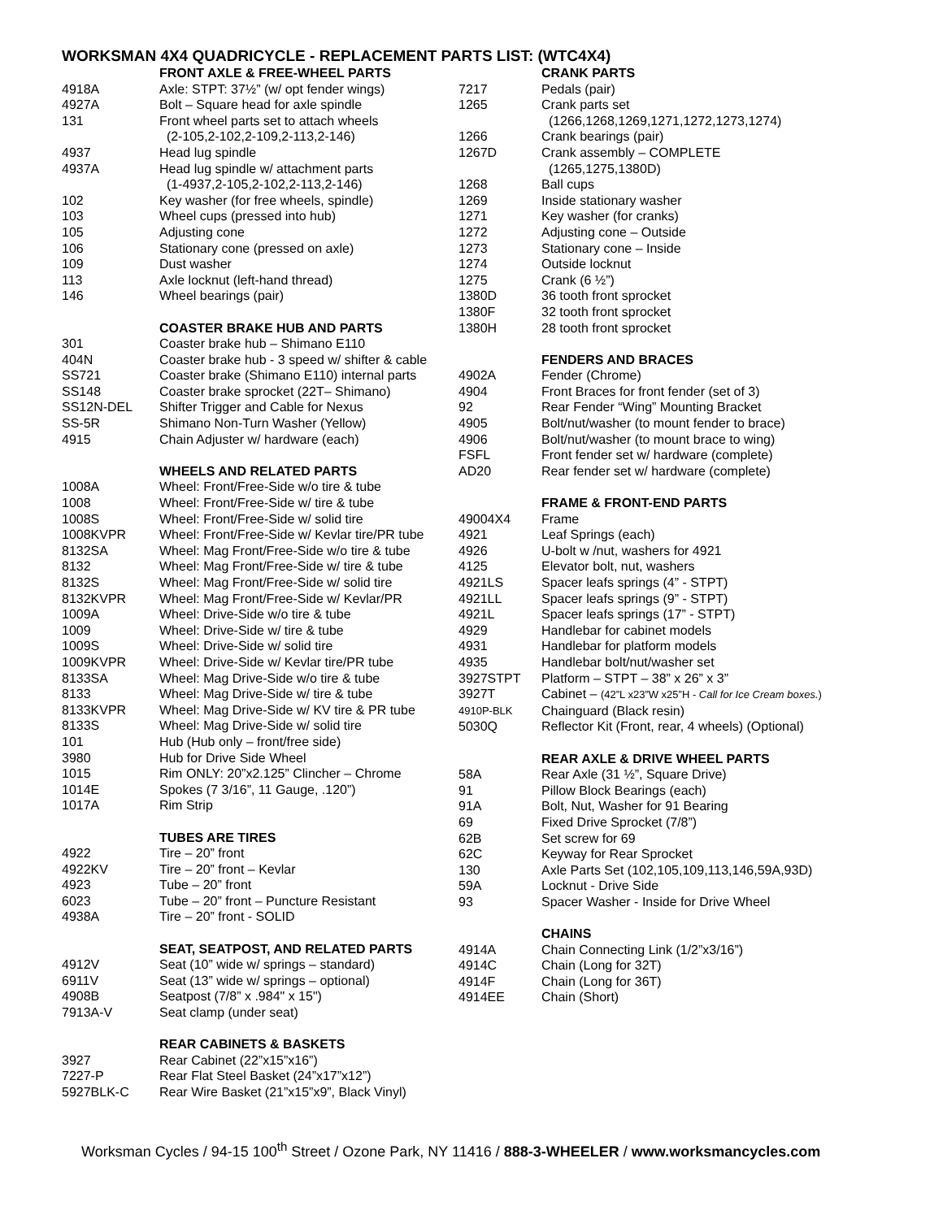WORKSMAN 4X4 QUADRICYCLE - REPLACEMENT PARTS LIST: (WTC4X4)
| | FRONT AXLE & FREE-WHEEL PARTS |
| 4918A | Axle: STPT: 37½” (w/ opt fender wings) |
| 4927A | Bolt – Square head for axle spindle |
| 131 | Front wheel parts set to attach wheels |
| | (2-105,2-102,2-109,2-113,2-146) |
| 4937 | Head lug spindle |
| 4937A | Head lug spindle w/ attachment parts |
| | (1-4937,2-105,2-102,2-113,2-146) |
| 102 | Key washer (for free wheels, spindle) |
| 103 | Wheel cups (pressed into hub) |
| 105 | Adjusting cone |
| 106 | Stationary cone (pressed on axle) |
| 109 | Dust washer |
| 113 | Axle locknut (left-hand thread) |
| 146 | Wheel bearings (pair) |
| | COASTER BRAKE HUB AND PARTS |
| 301 | Coaster brake hub – Shimano E110 |
| 404N | Coaster brake hub - 3 speed w/ shifter & cable |
| SS721 | Coaster brake (Shimano E110) internal parts |
| SS148 | Coaster brake sprocket (22T– Shimano) |
| SS12N-DEL | Shifter Trigger and Cable for Nexus |
| SS-5R | Shimano Non-Turn Washer (Yellow) |
| 4915 | Chain Adjuster w/ hardware (each) |
| | WHEELS AND RELATED PARTS |
| 1008A | Wheel: Front/Free-Side w/o tire & tube |
| 1008 | Wheel: Front/Free-Side w/ tire & tube |
| 1008S | Wheel: Front/Free-Side w/ solid tire |
| 1008KVPR | Wheel: Front/Free-Side w/ Kevlar tire/PR tube |
| 8132SA | Wheel: Mag Front/Free-Side w/o tire & tube |
| 8132 | Wheel: Mag Front/Free-Side w/ tire & tube |
| 8132S | Wheel: Mag Front/Free-Side w/ solid tire |
| 8132KVPR | Wheel: Mag Front/Free-Side w/ Kevlar/PR |
| 1009A | Wheel: Drive-Side w/o tire & tube |
| 1009 | Wheel: Drive-Side w/ tire & tube |
| 1009S | Wheel: Drive-Side w/ solid tire |
| 1009KVPR | Wheel: Drive-Side w/ Kevlar tire/PR tube |
| 8133SA | Wheel: Mag Drive-Side w/o tire & tube |
| 8133 | Wheel: Mag Drive-Side w/ tire & tube |
| 8133KVPR | Wheel: Mag Drive-Side w/ KV tire & PR tube |
| 8133S | Wheel: Mag Drive-Side w/ solid tire |
| 101 | Hub (Hub only – front/free side) |
| 3980 | Hub for Drive Side Wheel |
| 1015 | Rim ONLY: 20”x2.125” Clincher – Chrome |
| 1014E | Spokes (7 3/16”, 11 Gauge, .120”) |
| 1017A | Rim Strip |
| | TUBES ARE TIRES |
| 4922 | Tire – 20” front |
| 4922KV | Tire – 20” front – Kevlar |
| 4923 | Tube – 20” front |
| 6023 | Tube – 20” front – Puncture Resistant |
| 4938A | Tire – 20” front - SOLID |
| | SEAT, SEATPOST, AND RELATED PARTS |
| 4912V | Seat (10” wide w/ springs – standard) |
| 6911V | Seat (13” wide w/ springs – optional) |
| 4908B | Seatpost (7/8” x .984" x 15") |
| 7913A-V | Seat clamp (under seat) |
| | REAR CABINETS & BASKETS |
| 3927 | Rear Cabinet (22”x15”x16”) |
| 7227-P | Rear Flat Steel Basket (24”x17”x12”) |
| 5927BLK-C | Rear Wire Basket (21”x15”x9”, Black Vinyl) |
| | CRANK PARTS |
| 7217 | Pedals (pair) |
| 1265 | Crank parts set |
| | (1266,1268,1269,1271,1272,1273,1274) |
| 1266 | Crank bearings (pair) |
| 1267D | Crank assembly – COMPLETE |
| | (1265,1275,1380D) |
| 1268 | Ball cups |
| 1269 | Inside stationary washer |
| 1271 | Key washer (for cranks) |
| 1272 | Adjusting cone – Outside |
| 1273 | Stationary cone – Inside |
| 1274 | Outside locknut |
| 1275 | Crank (6 ½”) |
| 1380D | 36 tooth front sprocket |
| 1380F | 32 tooth front sprocket |
| 1380H | 28 tooth front sprocket |
| | FENDERS AND BRACES |
| 4902A | Fender (Chrome) |
| 4904 | Front Braces for front fender (set of 3) |
| 92 | Rear Fender “Wing” Mounting Bracket |
| 4905 | Bolt/nut/washer (to mount fender to brace) |
| 4906 | Bolt/nut/washer (to mount brace to wing) |
| FSFL | Front fender set w/ hardware (complete) |
| AD20 | Rear fender set w/ hardware (complete) |
| | FRAME & FRONT-END PARTS |
| 49004X4 | Frame |
| 4921 | Leaf Springs (each) |
| 4926 | U-bolt w /nut, washers for 4921 |
| 4125 | Elevator bolt, nut, washers |
| 4921LS | Spacer leafs springs (4” - STPT) |
| 4921LL | Spacer leafs springs (9” - STPT) |
| 4921L | Spacer leafs springs (17” - STPT) |
| 4929 | Handlebar for cabinet models |
| 4931 | Handlebar for platform models |
| 4935 | Handlebar bolt/nut/washer set |
| 3927STPT | Platform – STPT – 38” x 26” x 3” |
| 3927T | Cabinet – (42”L x23”W x25”H - Call for Ice Cream boxes. ) |
| 4910P-BLK | Chainguard (Black resin) |
| 5030Q | Reflector Kit (Front, rear, 4 wheels) (Optional) |
| | REAR AXLE & DRIVE WHEEL PARTS |
| 58A | Rear Axle (31 ½”, Square Drive) |
| 91 | Pillow Block Bearings (each) |
| 91A | Bolt, Nut, Washer for 91 Bearing |
| 69 | Fixed Drive Sprocket (7/8”) |
| 62B | Set screw for 69 |
| 62C | Keyway for Rear Sprocket |
| 130 | Axle Parts Set (102,105,109,113,146,59A,93D) |
| 59A | Locknut - Drive Side |
| 93 | Spacer Washer - Inside for Drive Wheel |
| | CHAINS |
| 4914A | Chain Connecting Link (1/2”x3/16”) |
| 4914C | Chain (Long for 32T) |
| 4914F | Chain (Long for 36T) |
| 4914EE | Chain (Short) |
Worksman Cycles / 94-15 100<sup>th</sup> Street / Ozone Park, NY 11416 / 888-3-WHEELER / www.worksmancycles.com